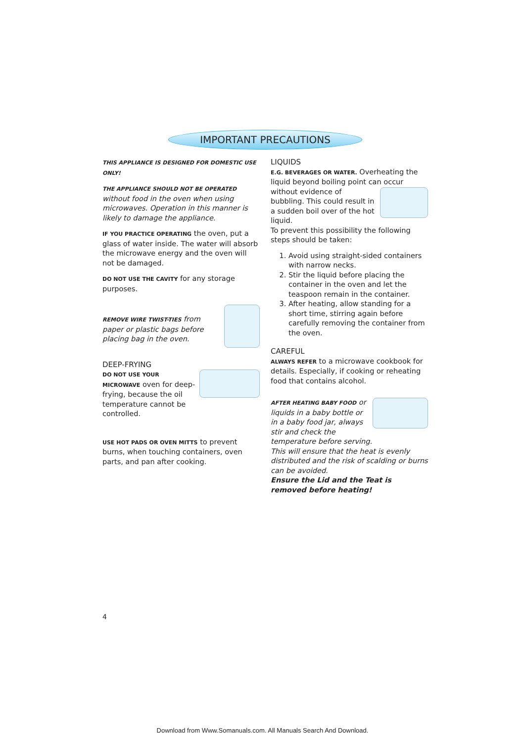IMPORTANT PRECAUTIONS
THIS APPLIANCE IS DESIGNED FOR DOMESTIC USE ONLY!
THE APPLIANCE SHOULD NOT BE OPERATED without food in the oven when using microwaves. Operation in this manner is likely to damage the appliance.
IF YOU PRACTICE OPERATING the oven, put a glass of water inside. The water will absorb the microwave energy and the oven will not be damaged.
DO NOT USE THE CAVITY for any storage purposes.
REMOVE WIRE TWIST-TIES from paper or plastic bags before placing bag in the oven.
DEEP-FRYING
DO NOT USE YOUR MICROWAVE oven for deep-frying, because the oil temperature cannot be controlled.
USE HOT PADS OR OVEN MITTS to prevent burns, when touching containers, oven parts, and pan after cooking.
LIQUIDS
E.G. BEVERAGES OR WATER. Overheating the liquid beyond boiling point can occur without evidence of bubbling. This could result in a sudden boil over of the hot liquid.
To prevent this possibility the following steps should be taken:
1. Avoid using straight-sided containers with narrow necks.
2. Stir the liquid before placing the container in the oven and let the teaspoon remain in the container.
3. After heating, allow standing for a short time, stirring again before carefully removing the container from the oven.
CAREFUL
ALWAYS REFER to a microwave cookbook for details. Especially, if cooking or reheating food that contains alcohol.
AFTER HEATING BABY FOOD or liquids in a baby bottle or in a baby food jar, always stir and check the temperature before serving.
This will ensure that the heat is evenly distributed and the risk of scalding or burns can be avoided.
Ensure the Lid and the Teat is removed before heating!
4
Download from Www.Somanuals.com. All Manuals Search And Download.